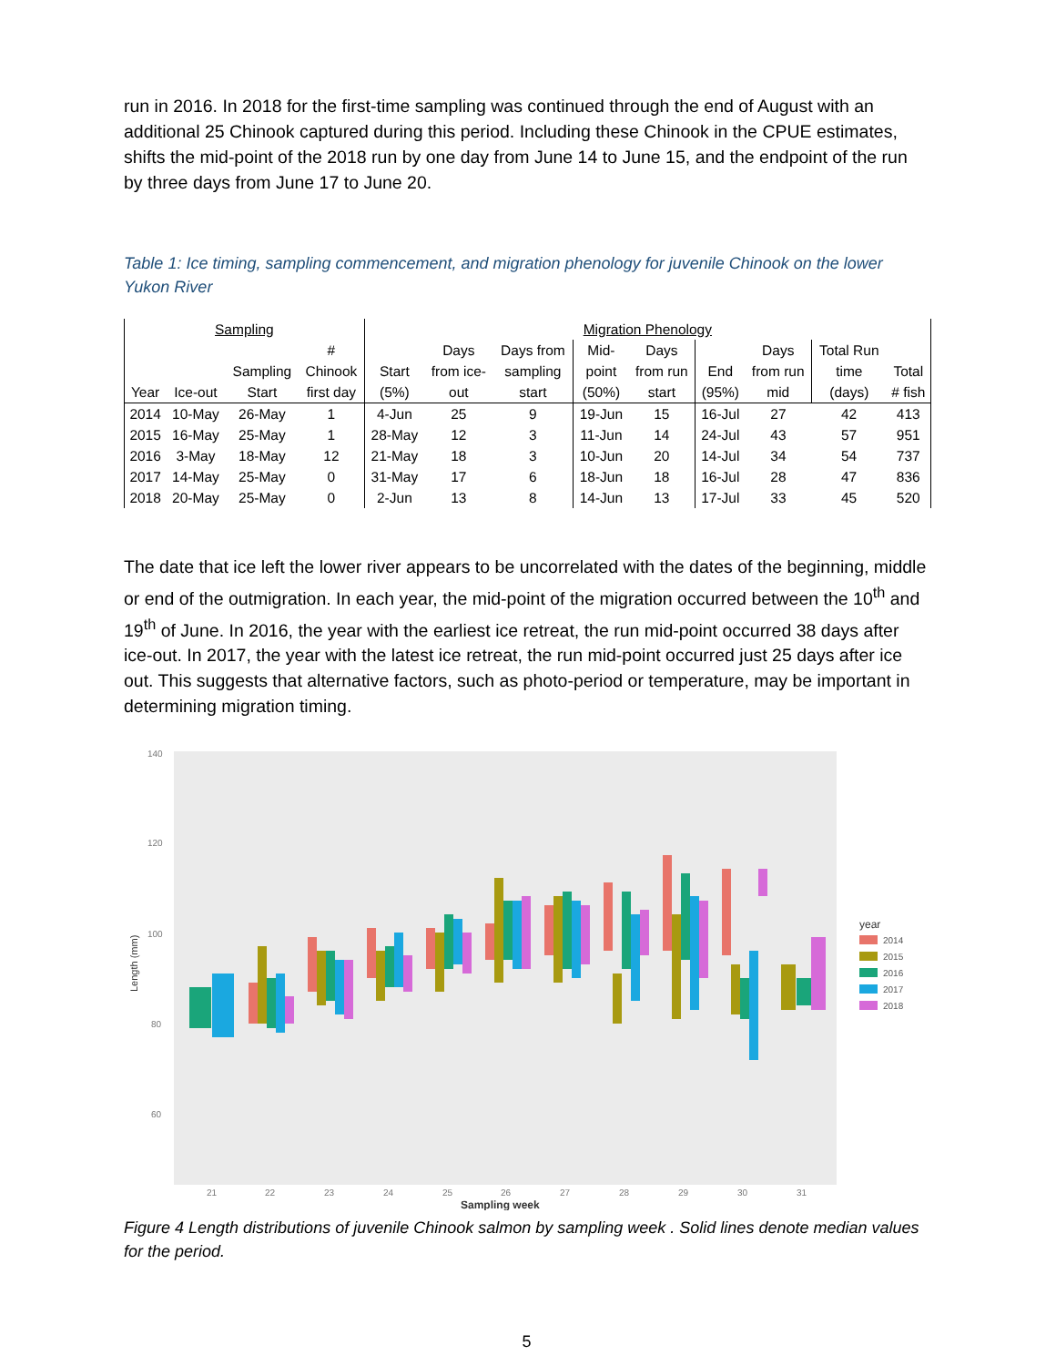run in 2016. In 2018 for the first-time sampling was continued through the end of August with an additional 25 Chinook captured during this period. Including these Chinook in the CPUE estimates, shifts the mid-point of the 2018 run by one day from June 14 to June 15, and the endpoint of the run by three days from June 17 to June 20.
Table 1: Ice timing, sampling commencement, and migration phenology for juvenile Chinook on the lower Yukon River
| Sampling | | | | Migration Phenology | | | | | | | | |
| --- | --- | --- | --- | --- | --- | --- | --- | --- | --- | --- | --- | --- |
| | | | # | | Days | Days from | Mid- | Days | | Days | Total Run | |
| | | Sampling | Chinook | Start | from ice- | sampling | point | from run | End | from run | time | Total |
| Year | Ice-out | Start | first day | (5%) | out | start | (50%) | start | (95%) | mid | (days) | # fish |
| 2014 | 10-May | 26-May | 1 | 4-Jun | 25 | 9 | 19-Jun | 15 | 16-Jul | 27 | 42 | 413 |
| 2015 | 16-May | 25-May | 1 | 28-May | 12 | 3 | 11-Jun | 14 | 24-Jul | 43 | 57 | 951 |
| 2016 | 3-May | 18-May | 12 | 21-May | 18 | 3 | 10-Jun | 20 | 14-Jul | 34 | 54 | 737 |
| 2017 | 14-May | 25-May | 0 | 31-May | 17 | 6 | 18-Jun | 18 | 16-Jul | 28 | 47 | 836 |
| 2018 | 20-May | 25-May | 0 | 2-Jun | 13 | 8 | 14-Jun | 13 | 17-Jul | 33 | 45 | 520 |
The date that ice left the lower river appears to be uncorrelated with the dates of the beginning, middle or end of the outmigration. In each year, the mid-point of the migration occurred between the 10<sup>th</sup> and 19<sup>th</sup> of June. In 2016, the year with the earliest ice retreat, the run mid-point occurred 38 days after ice-out. In 2017, the year with the latest ice retreat, the run mid-point occurred just 25 days after ice out. This suggests that alternative factors, such as photo-period or temperature, may be important in determining migration timing.
140
120
100
80
60
21
22
23
24
25
26
27
28
29
30
31
Sampling week
Length (mm)
year
2014
2015
2016
2017
2018
Figure 4 Length distributions of juvenile Chinook salmon by sampling week . Solid lines denote median values for the period.
5